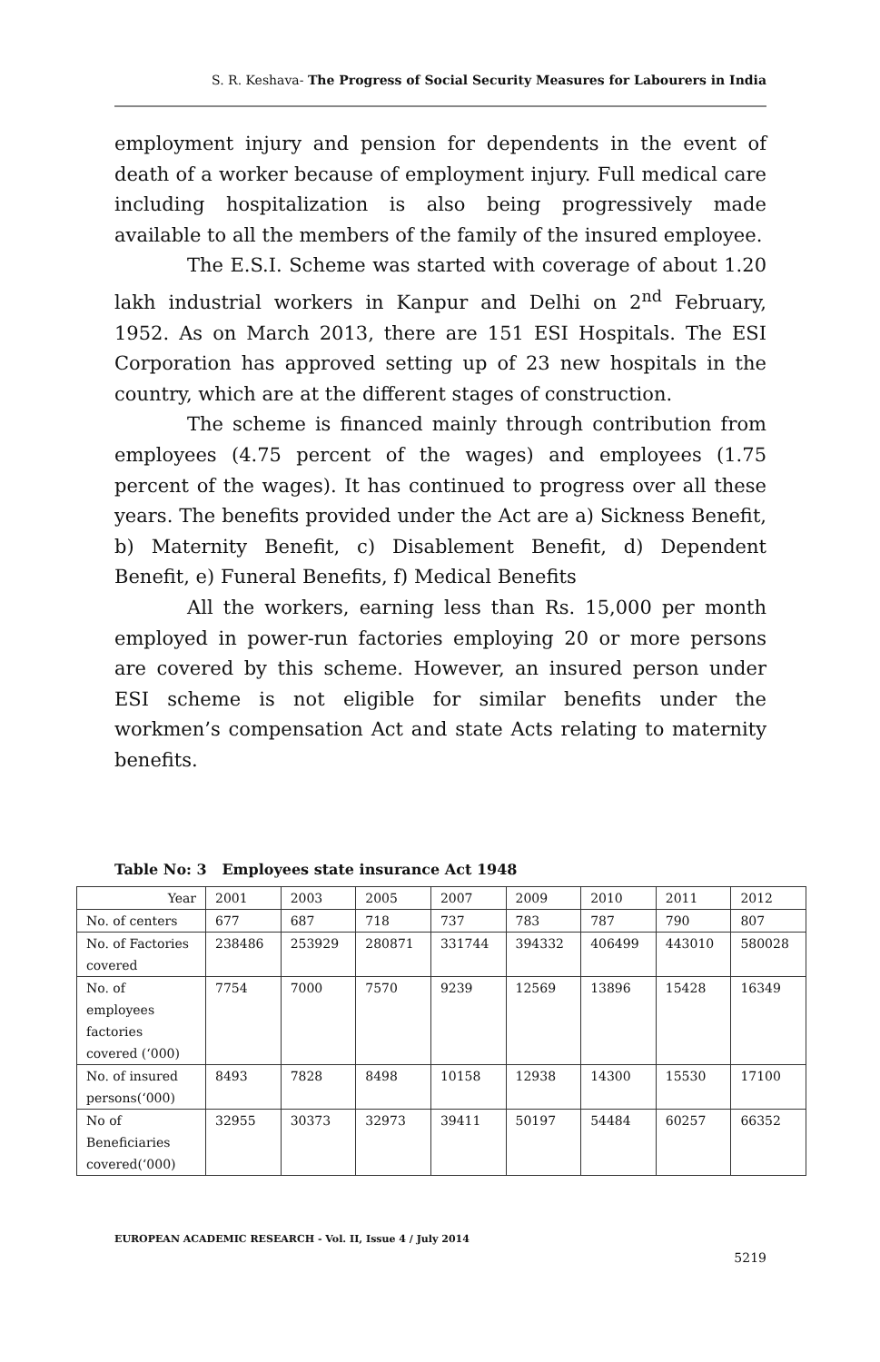S. R. Keshava- The Progress of Social Security Measures for Labourers in India
employment injury and pension for dependents in the event of death of a worker because of employment injury. Full medical care including hospitalization is also being progressively made available to all the members of the family of the insured employee.
The E.S.I. Scheme was started with coverage of about 1.20 lakh industrial workers in Kanpur and Delhi on 2<sup>nd</sup> February, 1952. As on March 2013, there are 151 ESI Hospitals. The ESI Corporation has approved setting up of 23 new hospitals in the country, which are at the different stages of construction.
The scheme is financed mainly through contribution from employees (4.75 percent of the wages) and employees (1.75 percent of the wages). It has continued to progress over all these years. The benefits provided under the Act are a) Sickness Benefit, b) Maternity Benefit, c) Disablement Benefit, d) Dependent Benefit, e) Funeral Benefits, f) Medical Benefits
All the workers, earning less than Rs. 15,000 per month employed in power-run factories employing 20 or more persons are covered by this scheme. However, an insured person under ESI scheme is not eligible for similar benefits under the workmen’s compensation Act and state Acts relating to maternity benefits.
Table No: 3 Employees state insurance Act 1948
| Year | 2001 | 2003 | 2005 | 2007 | 2009 | 2010 | 2011 | 2012 |
| No. of centers | 677 | 687 | 718 | 737 | 783 | 787 | 790 | 807 |
| No. of Factories covered | 238486 | 253929 | 280871 | 331744 | 394332 | 406499 | 443010 | 580028 |
| No. of employees factories covered (‘000) | 7754 | 7000 | 7570 | 9239 | 12569 | 13896 | 15428 | 16349 |
| No. of insured persons(‘000) | 8493 | 7828 | 8498 | 10158 | 12938 | 14300 | 15530 | 17100 |
| No of Beneficiaries covered(‘000) | 32955 | 30373 | 32973 | 39411 | 50197 | 54484 | 60257 | 66352 |
EUROPEAN ACADEMIC RESEARCH - Vol. II, Issue 4 / July 2014
5219